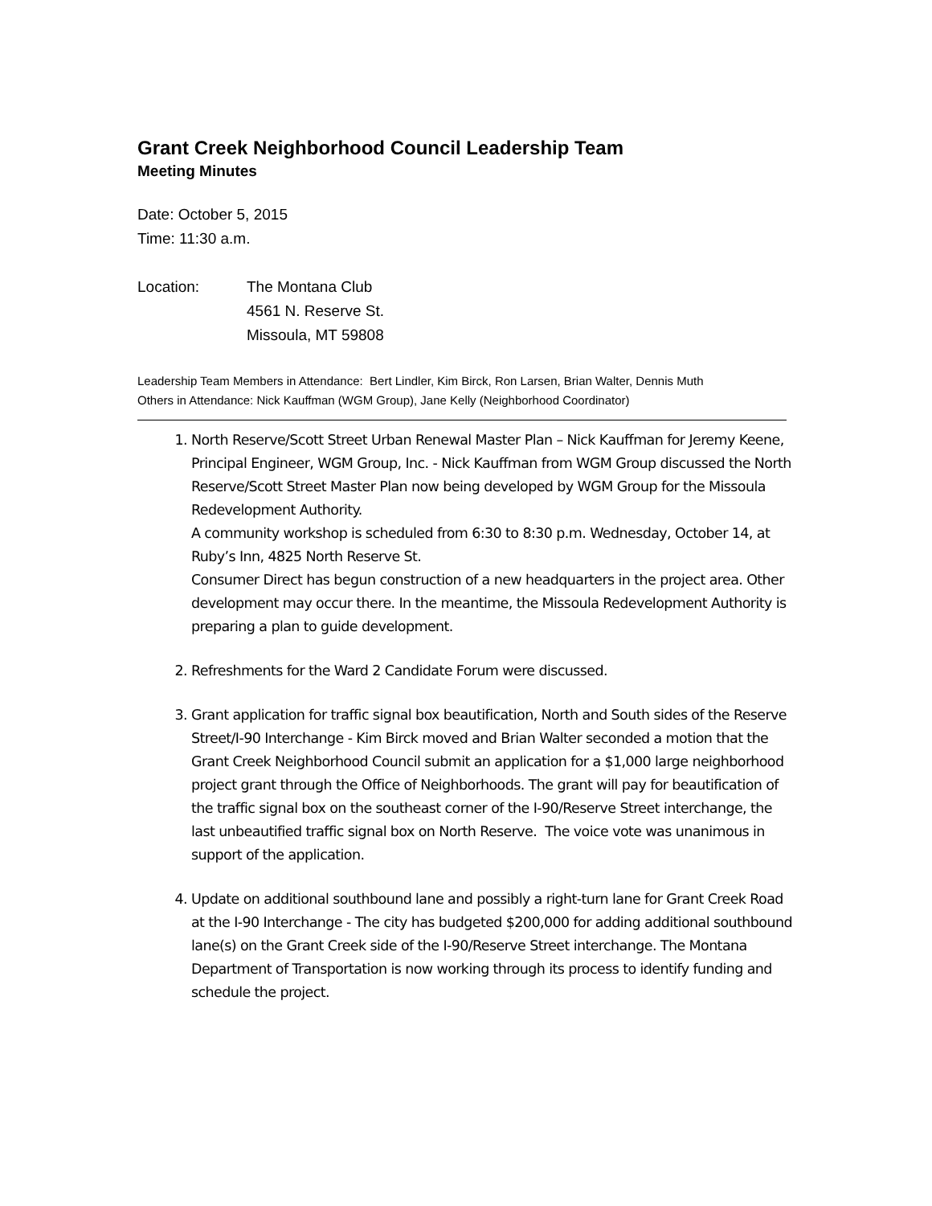Grant Creek Neighborhood Council Leadership Team
Meeting Minutes
Date: October 5, 2015
Time: 11:30 a.m.
Location: The Montana Club
4561 N. Reserve St.
Missoula, MT 59808
Leadership Team Members in Attendance: Bert Lindler, Kim Birck, Ron Larsen, Brian Walter, Dennis Muth
Others in Attendance: Nick Kauffman (WGM Group), Jane Kelly (Neighborhood Coordinator)
1. North Reserve/Scott Street Urban Renewal Master Plan – Nick Kauffman for Jeremy Keene, Principal Engineer, WGM Group, Inc. - Nick Kauffman from WGM Group discussed the North Reserve/Scott Street Master Plan now being developed by WGM Group for the Missoula Redevelopment Authority.
A community workshop is scheduled from 6:30 to 8:30 p.m. Wednesday, October 14, at Ruby’s Inn, 4825 North Reserve St.
Consumer Direct has begun construction of a new headquarters in the project area. Other development may occur there. In the meantime, the Missoula Redevelopment Authority is preparing a plan to guide development.
2. Refreshments for the Ward 2 Candidate Forum were discussed.
3. Grant application for traffic signal box beautification, North and South sides of the Reserve Street/I-90 Interchange - Kim Birck moved and Brian Walter seconded a motion that the Grant Creek Neighborhood Council submit an application for a $1,000 large neighborhood project grant through the Office of Neighborhoods. The grant will pay for beautification of the traffic signal box on the southeast corner of the I-90/Reserve Street interchange, the last unbeautified traffic signal box on North Reserve. The voice vote was unanimous in support of the application.
4. Update on additional southbound lane and possibly a right-turn lane for Grant Creek Road at the I-90 Interchange - The city has budgeted $200,000 for adding additional southbound lane(s) on the Grant Creek side of the I-90/Reserve Street interchange. The Montana Department of Transportation is now working through its process to identify funding and schedule the project.